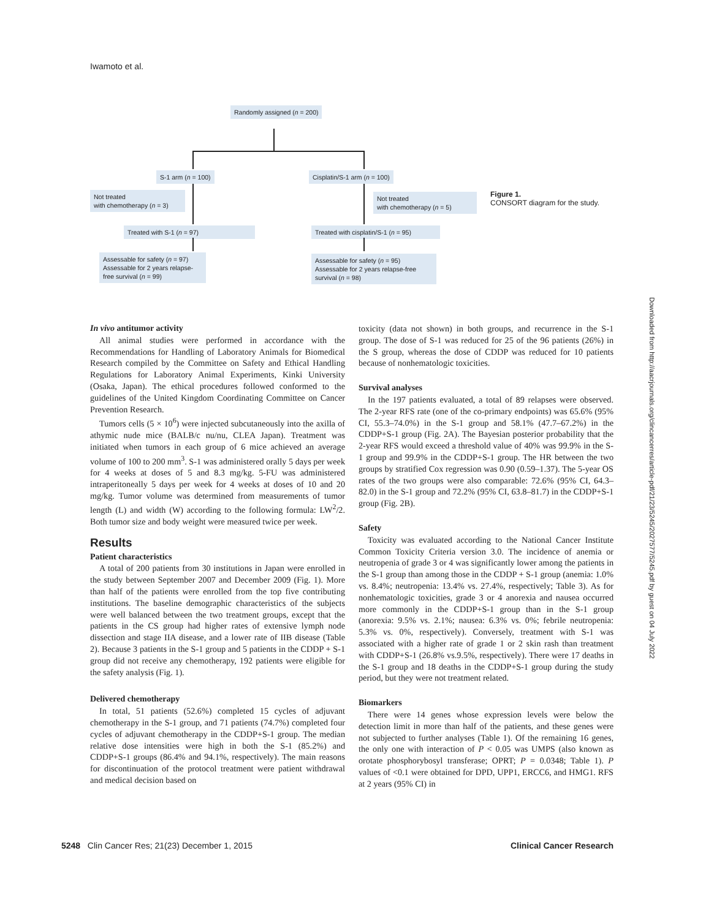Iwamoto et al.
Randomly assigned (n = 200)
S-1 arm (n = 100) Cisplatin/S-1 arm (n = 100)
Not treated
with chemotherapy (n = 3)
Not treated
with chemotherapy (n = 5)
Treated with S-1 (n = 97)
Treated with cisplatin/S-1 (n = 95)
Assessable for safety (n = 97)
Assessable for 2 years relapse-free survival (n = 99)
Assessable for safety (n = 95)
Assessable for 2 years relapse-free survival (n = 98)
Figure 1.
CONSORT diagram for the study.
Downloaded from http://aacrjournals.org/clincancerres/article-pdf/21/23/5245/2027577/5245.pdf by guest on 04 July 2022
In vivo antitumor activity
All animal studies were performed in accordance with the Recommendations for Handling of Laboratory Animals for Biomedical Research compiled by the Committee on Safety and Ethical Handling Regulations for Laboratory Animal Experiments, Kinki University (Osaka, Japan). The ethical procedures followed conformed to the guidelines of the United Kingdom Coordinating Committee on Cancer Prevention Research.
Tumors cells (5 × 10<sup>6</sup>) were injected subcutaneously into the axilla of athymic nude mice (BALB/c nu/nu, CLEA Japan). Treatment was initiated when tumors in each group of 6 mice achieved an average volume of 100 to 200 mm<sup>3</sup>. S-1 was administered orally 5 days per week for 4 weeks at doses of 5 and 8.3 mg/kg. 5-FU was administered intraperitoneally 5 days per week for 4 weeks at doses of 10 and 20 mg/kg. Tumor volume was determined from measurements of tumor length (L) and width (W) according to the following formula: LW<sup>2</sup>/2. Both tumor size and body weight were measured twice per week.
Results
Patient characteristics
A total of 200 patients from 30 institutions in Japan were enrolled in the study between September 2007 and December 2009 (Fig. 1). More than half of the patients were enrolled from the top five contributing institutions. The baseline demographic characteristics of the subjects were well balanced between the two treatment groups, except that the patients in the CS group had higher rates of extensive lymph node dissection and stage IIA disease, and a lower rate of IIB disease (Table 2). Because 3 patients in the S-1 group and 5 patients in the CDDP + S-1 group did not receive any chemotherapy, 192 patients were eligible for the safety analysis (Fig. 1).
Delivered chemotherapy
In total, 51 patients (52.6%) completed 15 cycles of adjuvant chemotherapy in the S-1 group, and 71 patients (74.7%) completed four cycles of adjuvant chemotherapy in the CDDP+S-1 group. The median relative dose intensities were high in both the S-1 (85.2%) and CDDP+S-1 groups (86.4% and 94.1%, respectively). The main reasons for discontinuation of the protocol treatment were patient withdrawal and medical decision based on
toxicity (data not shown) in both groups, and recurrence in the S-1 group. The dose of S-1 was reduced for 25 of the 96 patients (26%) in the S group, whereas the dose of CDDP was reduced for 10 patients because of nonhematologic toxicities.
Survival analyses
In the 197 patients evaluated, a total of 89 relapses were observed. The 2-year RFS rate (one of the co-primary endpoints) was 65.6% (95% CI, 55.3–74.0%) in the S-1 group and 58.1% (47.7–67.2%) in the CDDP+S-1 group (Fig. 2A). The Bayesian posterior probability that the 2-year RFS would exceed a threshold value of 40% was 99.9% in the S-1 group and 99.9% in the CDDP+S-1 group. The HR between the two groups by stratified Cox regression was 0.90 (0.59–1.37). The 5-year OS rates of the two groups were also comparable: 72.6% (95% CI, 64.3–82.0) in the S-1 group and 72.2% (95% CI, 63.8–81.7) in the CDDP+S-1 group (Fig. 2B).
Safety
Toxicity was evaluated according to the National Cancer Institute Common Toxicity Criteria version 3.0. The incidence of anemia or neutropenia of grade 3 or 4 was significantly lower among the patients in the S-1 group than among those in the CDDP + S-1 group (anemia: 1.0% vs. 8.4%; neutropenia: 13.4% vs. 27.4%, respectively; Table 3). As for nonhematologic toxicities, grade 3 or 4 anorexia and nausea occurred more commonly in the CDDP+S-1 group than in the S-1 group (anorexia: 9.5% vs. 2.1%; nausea: 6.3% vs. 0%; febrile neutropenia: 5.3% vs. 0%, respectively). Conversely, treatment with S-1 was associated with a higher rate of grade 1 or 2 skin rash than treatment with CDDP+S-1 (26.8% vs.9.5%, respectively). There were 17 deaths in the S-1 group and 18 deaths in the CDDP+S-1 group during the study period, but they were not treatment related.
Biomarkers
There were 14 genes whose expression levels were below the detection limit in more than half of the patients, and these genes were not subjected to further analyses (Table 1). Of the remaining 16 genes, the only one with interaction of P < 0.05 was UMPS (also known as orotate phosphorybosyl transferase; OPRT; P = 0.0348; Table 1). P values of <0.1 were obtained for DPD, UPP1, ERCC6, and HMG1. RFS at 2 years (95% CI) in
5248 Clin Cancer Res; 21(23) December 1, 2015 Clinical Cancer Research